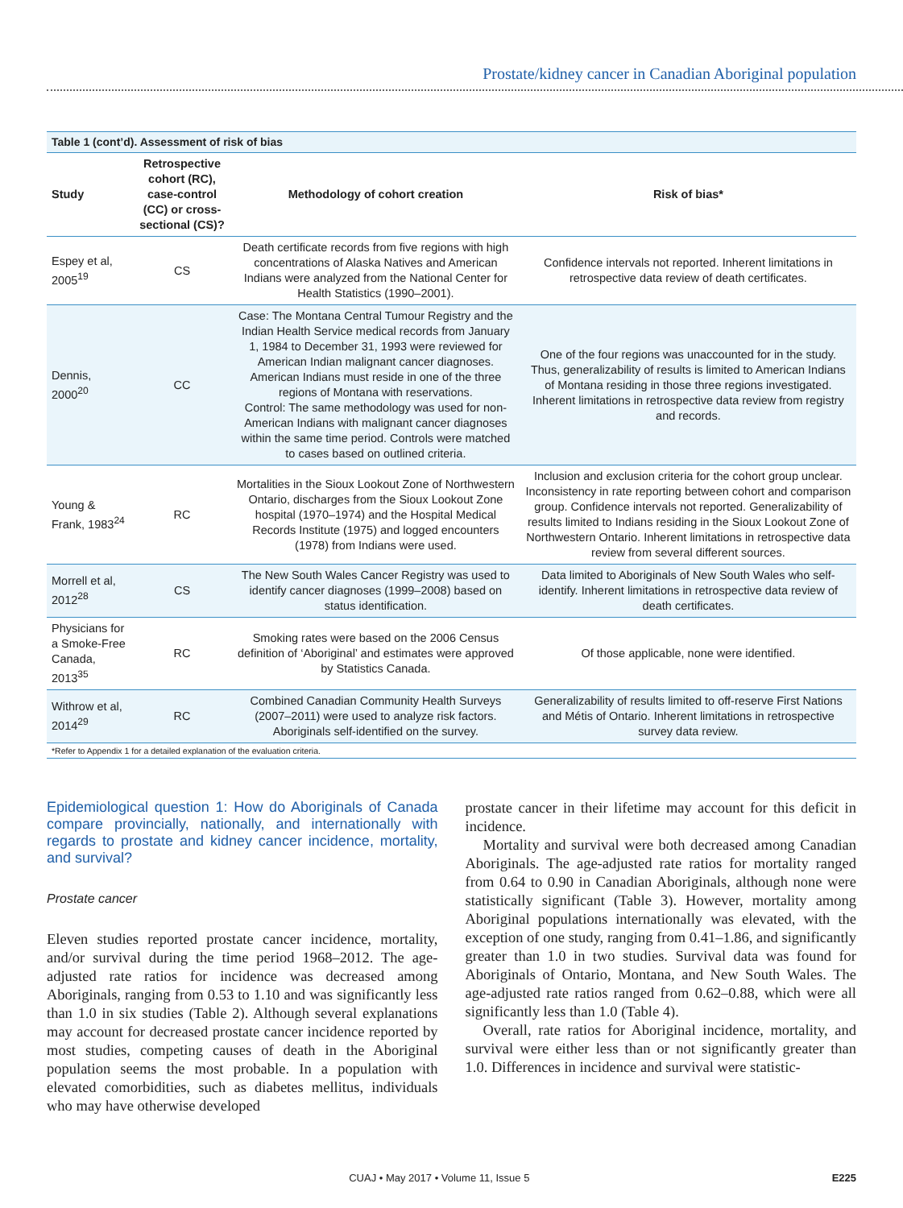Prostate/kidney cancer in Canadian Aboriginal population
Table 1 (cont’d). Assessment of risk of bias
| Study | Retrospective cohort (RC), case-control (CC) or cross-sectional (CS)? | Methodology of cohort creation | Risk of bias* |
| --- | --- | --- | --- |
| Espey et al, 2005<sup>19</sup> | CS | Death certificate records from five regions with high concentrations of Alaska Natives and American Indians were analyzed from the National Center for Health Statistics (1990–2001). | Confidence intervals not reported. Inherent limitations in retrospective data review of death certificates. |
| Dennis, 2000<sup>20</sup> | CC | Case: The Montana Central Tumour Registry and the Indian Health Service medical records from January 1, 1984 to December 31, 1993 were reviewed for American Indian malignant cancer diagnoses. American Indians must reside in one of the three regions of Montana with reservations. Control: The same methodology was used for non-American Indians with malignant cancer diagnoses within the same time period. Controls were matched to cases based on outlined criteria. | One of the four regions was unaccounted for in the study. Thus, generalizability of results is limited to American Indians of Montana residing in those three regions investigated. Inherent limitations in retrospective data review from registry and records. |
| Young & Frank, 1983<sup>24</sup> | RC | Mortalities in the Sioux Lookout Zone of Northwestern Ontario, discharges from the Sioux Lookout Zone hospital (1970–1974) and the Hospital Medical Records Institute (1975) and logged encounters (1978) from Indians were used. | Inclusion and exclusion criteria for the cohort group unclear. Inconsistency in rate reporting between cohort and comparison group. Confidence intervals not reported. Generalizability of results limited to Indians residing in the Sioux Lookout Zone of Northwestern Ontario. Inherent limitations in retrospective data review from several different sources. |
| Morrell et al, 2012<sup>28</sup> | CS | The New South Wales Cancer Registry was used to identify cancer diagnoses (1999–2008) based on status identification. | Data limited to Aboriginals of New South Wales who self-identify. Inherent limitations in retrospective data review of death certificates. |
| Physicians for a Smoke-Free Canada, 2013<sup>35</sup> | RC | Smoking rates were based on the 2006 Census definition of ‘Aboriginal’ and estimates were approved by Statistics Canada. | Of those applicable, none were identified. |
| Withrow et al, 2014<sup>29</sup> | RC | Combined Canadian Community Health Surveys (2007–2011) were used to analyze risk factors. Aboriginals self-identified on the survey. | Generalizability of results limited to off-reserve First Nations and Métis of Ontario. Inherent limitations in retrospective survey data review. |
*Refer to Appendix 1 for a detailed explanation of the evaluation criteria.
Epidemiological question 1: How do Aboriginals of Canada compare provincially, nationally, and internationally with regards to prostate and kidney cancer incidence, mortality, and survival?
Prostate cancer
Eleven studies reported prostate cancer incidence, mortality, and/or survival during the time period 1968–2012. The age-adjusted rate ratios for incidence was decreased among Aboriginals, ranging from 0.53 to 1.10 and was significantly less than 1.0 in six studies (Table 2). Although several explanations may account for decreased prostate cancer incidence reported by most studies, competing causes of death in the Aboriginal population seems the most probable. In a population with elevated comorbidities, such as diabetes mellitus, individuals who may have otherwise developed
prostate cancer in their lifetime may account for this deficit in incidence.
Mortality and survival were both decreased among Canadian Aboriginals. The age-adjusted rate ratios for mortality ranged from 0.64 to 0.90 in Canadian Aboriginals, although none were statistically significant (Table 3). However, mortality among Aboriginal populations internationally was elevated, with the exception of one study, ranging from 0.41–1.86, and significantly greater than 1.0 in two studies. Survival data was found for Aboriginals of Ontario, Montana, and New South Wales. The age-adjusted rate ratios ranged from 0.62–0.88, which were all significantly less than 1.0 (Table 4).
Overall, rate ratios for Aboriginal incidence, mortality, and survival were either less than or not significantly greater than 1.0. Differences in incidence and survival were statistic-
CUAJ • May 2017 • Volume 11, Issue 5 E225